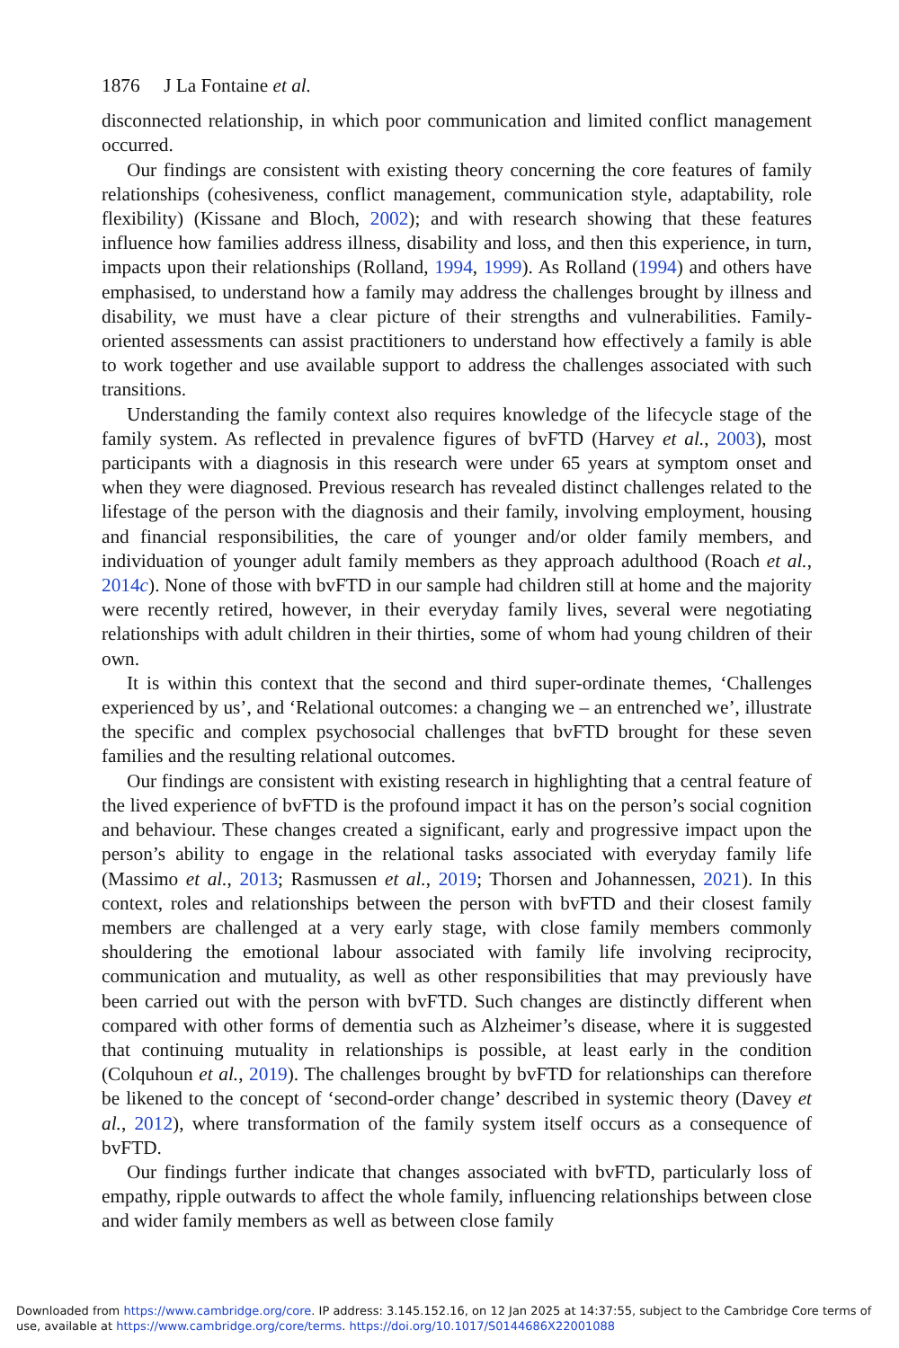1876 J La Fontaine et al.
disconnected relationship, in which poor communication and limited conflict management occurred.
Our findings are consistent with existing theory concerning the core features of family relationships (cohesiveness, conflict management, communication style, adaptability, role flexibility) (Kissane and Bloch, 2002); and with research showing that these features influence how families address illness, disability and loss, and then this experience, in turn, impacts upon their relationships (Rolland, 1994, 1999). As Rolland (1994) and others have emphasised, to understand how a family may address the challenges brought by illness and disability, we must have a clear picture of their strengths and vulnerabilities. Family-oriented assessments can assist practitioners to understand how effectively a family is able to work together and use available support to address the challenges associated with such transitions.
Understanding the family context also requires knowledge of the lifecycle stage of the family system. As reflected in prevalence figures of bvFTD (Harvey et al., 2003), most participants with a diagnosis in this research were under 65 years at symptom onset and when they were diagnosed. Previous research has revealed distinct challenges related to the lifestage of the person with the diagnosis and their family, involving employment, housing and financial responsibilities, the care of younger and/or older family members, and individuation of younger adult family members as they approach adulthood (Roach et al., 2014c). None of those with bvFTD in our sample had children still at home and the majority were recently retired, however, in their everyday family lives, several were negotiating relationships with adult children in their thirties, some of whom had young children of their own.
It is within this context that the second and third super-ordinate themes, ‘Challenges experienced by us’, and ‘Relational outcomes: a changing we – an entrenched we’, illustrate the specific and complex psychosocial challenges that bvFTD brought for these seven families and the resulting relational outcomes.
Our findings are consistent with existing research in highlighting that a central feature of the lived experience of bvFTD is the profound impact it has on the person’s social cognition and behaviour. These changes created a significant, early and progressive impact upon the person’s ability to engage in the relational tasks associated with everyday family life (Massimo et al., 2013; Rasmussen et al., 2019; Thorsen and Johannessen, 2021). In this context, roles and relationships between the person with bvFTD and their closest family members are challenged at a very early stage, with close family members commonly shouldering the emotional labour associated with family life involving reciprocity, communication and mutuality, as well as other responsibilities that may previously have been carried out with the person with bvFTD. Such changes are distinctly different when compared with other forms of dementia such as Alzheimer’s disease, where it is suggested that continuing mutuality in relationships is possible, at least early in the condition (Colquhoun et al., 2019). The challenges brought by bvFTD for relationships can therefore be likened to the concept of ‘second-order change’ described in systemic theory (Davey et al., 2012), where transformation of the family system itself occurs as a consequence of bvFTD.
Our findings further indicate that changes associated with bvFTD, particularly loss of empathy, ripple outwards to affect the whole family, influencing relationships between close and wider family members as well as between close family
Downloaded from https://www.cambridge.org/core. IP address: 3.145.152.16, on 12 Jan 2025 at 14:37:55, subject to the Cambridge Core terms of use, available at https://www.cambridge.org/core/terms. https://doi.org/10.1017/S0144686X22001088